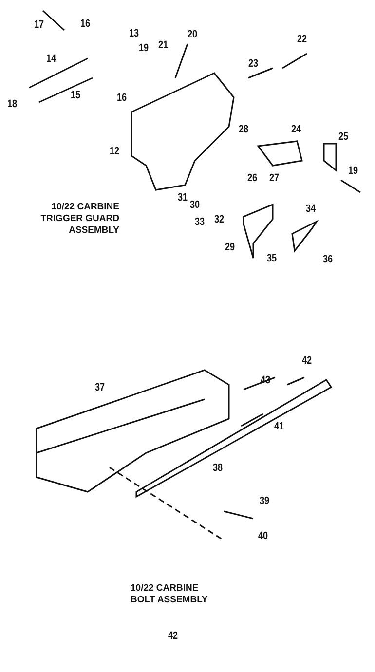17 16
13 20
19 21 22
14 23
15 16
18
28 24
25
12
19
26 27
31
30 34
10/22 CARBINE
TRIGGER GUARD
ASSEMBLY
33 32
29
35 36
37
42
43
41
38
39
40
10/22 CARBINE
BOLT ASSEMBLY
42